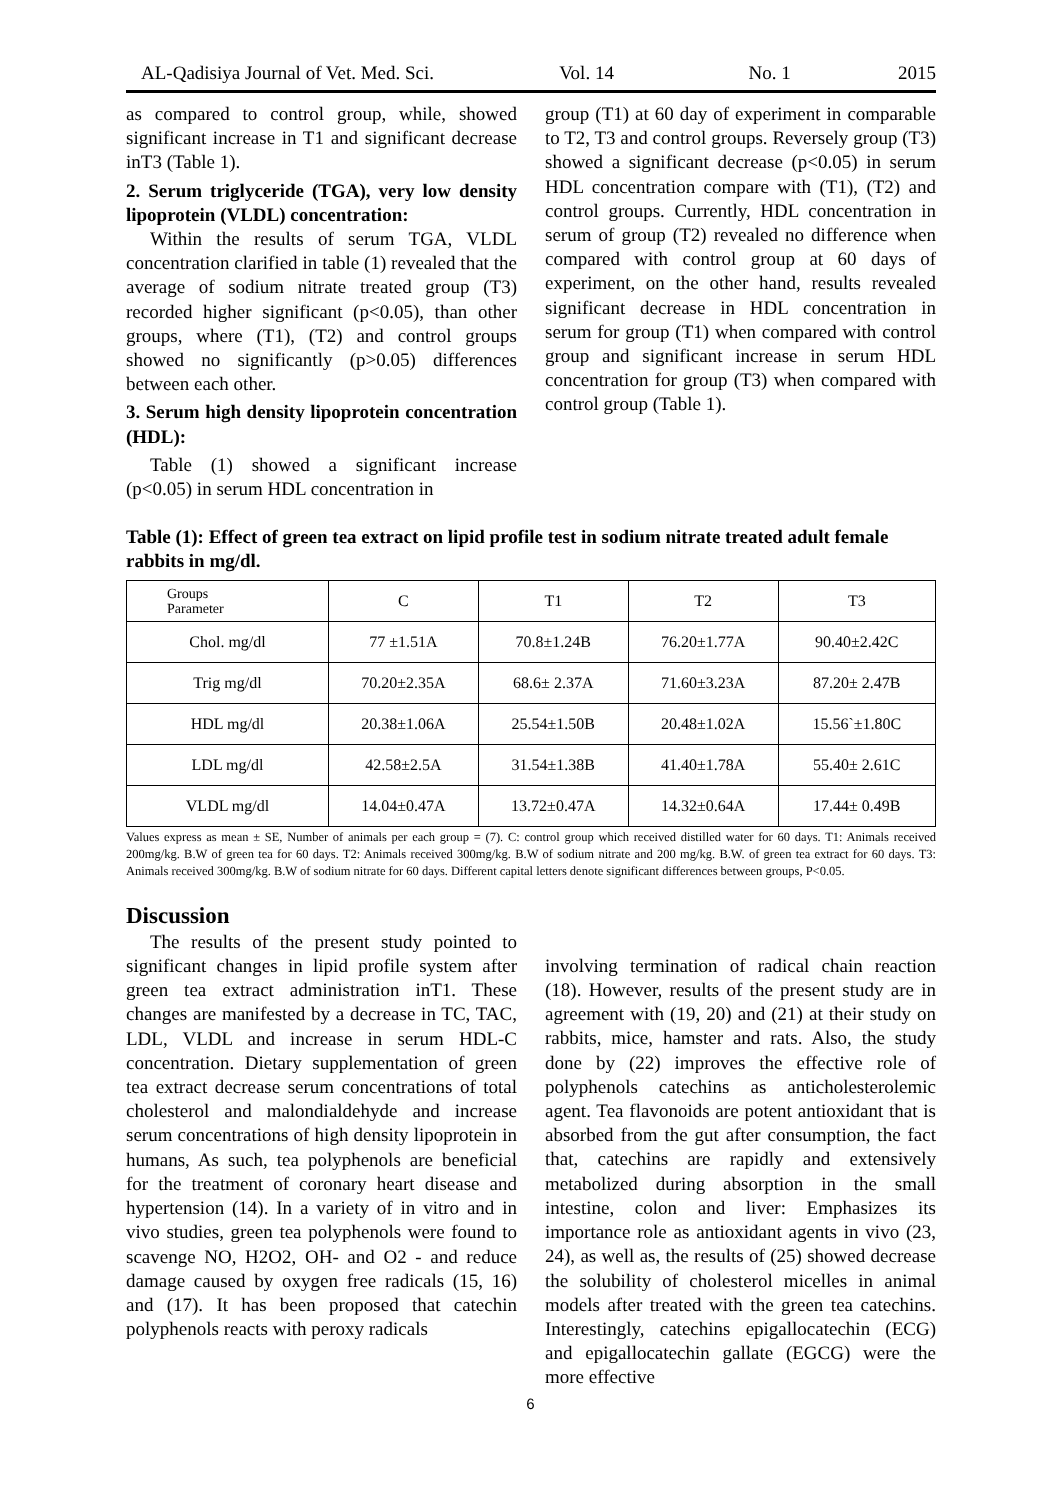AL-Qadisiya Journal of Vet. Med. Sci. Vol. 14 No. 1 2015
as compared to control group, while, showed significant increase in T1 and significant decrease inT3 (Table 1).
2. Serum triglyceride (TGA), very low density lipoprotein (VLDL) concentration:
Within the results of serum TGA, VLDL concentration clarified in table (1) revealed that the average of sodium nitrate treated group (T3) recorded higher significant (p<0.05), than other groups, where (T1), (T2) and control groups showed no significantly (p>0.05) differences between each other.
3. Serum high density lipoprotein concentration (HDL):
Table (1) showed a significant increase (p<0.05) in serum HDL concentration in
group (T1) at 60 day of experiment in comparable to T2, T3 and control groups. Reversely group (T3) showed a significant decrease (p<0.05) in serum HDL concentration compare with (T1), (T2) and control groups. Currently, HDL concentration in serum of group (T2) revealed no difference when compared with control group at 60 days of experiment, on the other hand, results revealed significant decrease in HDL concentration in serum for group (T1) when compared with control group and significant increase in serum HDL concentration for group (T3) when compared with control group (Table 1).
Table (1): Effect of green tea extract on lipid profile test in sodium nitrate treated adult female rabbits in mg/dl.
| Groups Parameter | C | T1 | T2 | T3 |
| Chol. mg/dl | 77 ±1.51A | 70.8±1.24B | 76.20±1.77A | 90.40±2.42C |
| Trig mg/dl | 70.20±2.35A | 68.6± 2.37A | 71.60±3.23A | 87.20± 2.47B |
| HDL mg/dl | 20.38±1.06A | 25.54±1.50B | 20.48±1.02A | 15.56`±1.80C |
| LDL mg/dl | 42.58±2.5A | 31.54±1.38B | 41.40±1.78A | 55.40± 2.61C |
| VLDL mg/dl | 14.04±0.47A | 13.72±0.47A | 14.32±0.64A | 17.44± 0.49B |
Values express as mean ± SE, Number of animals per each group = (7). C: control group which received distilled water for 60 days. T1: Animals received 200mg/kg. B.W of green tea for 60 days. T2: Animals received 300mg/kg. B.W of sodium nitrate and 200 mg/kg. B.W. of green tea extract for 60 days. T3: Animals received 300mg/kg. B.W of sodium nitrate for 60 days. Different capital letters denote significant differences between groups, P<0.05.
Discussion
The results of the present study pointed to significant changes in lipid profile system after green tea extract administration inT1. These changes are manifested by a decrease in TC, TAC, LDL, VLDL and increase in serum HDL-C concentration. Dietary supplementation of green tea extract decrease serum concentrations of total cholesterol and malondialdehyde and increase serum concentrations of high density lipoprotein in humans, As such, tea polyphenols are beneficial for the treatment of coronary heart disease and hypertension (14). In a variety of in vitro and in vivo studies, green tea polyphenols were found to scavenge NO, H2O2, OH- and O2 - and reduce damage caused by oxygen free radicals (15, 16) and (17). It has been proposed that catechin polyphenols reacts with peroxy radicals
involving termination of radical chain reaction (18). However, results of the present study are in agreement with (19, 20) and (21) at their study on rabbits, mice, hamster and rats. Also, the study done by (22) improves the effective role of polyphenols catechins as anticholesterolemic agent. Tea flavonoids are potent antioxidant that is absorbed from the gut after consumption, the fact that, catechins are rapidly and extensively metabolized during absorption in the small intestine, colon and liver: Emphasizes its importance role as antioxidant agents in vivo (23, 24), as well as, the results of (25) showed decrease the solubility of cholesterol micelles in animal models after treated with the green tea catechins. Interestingly, catechins epigallocatechin (ECG) and epigallocatechin gallate (EGCG) were the more effective
6